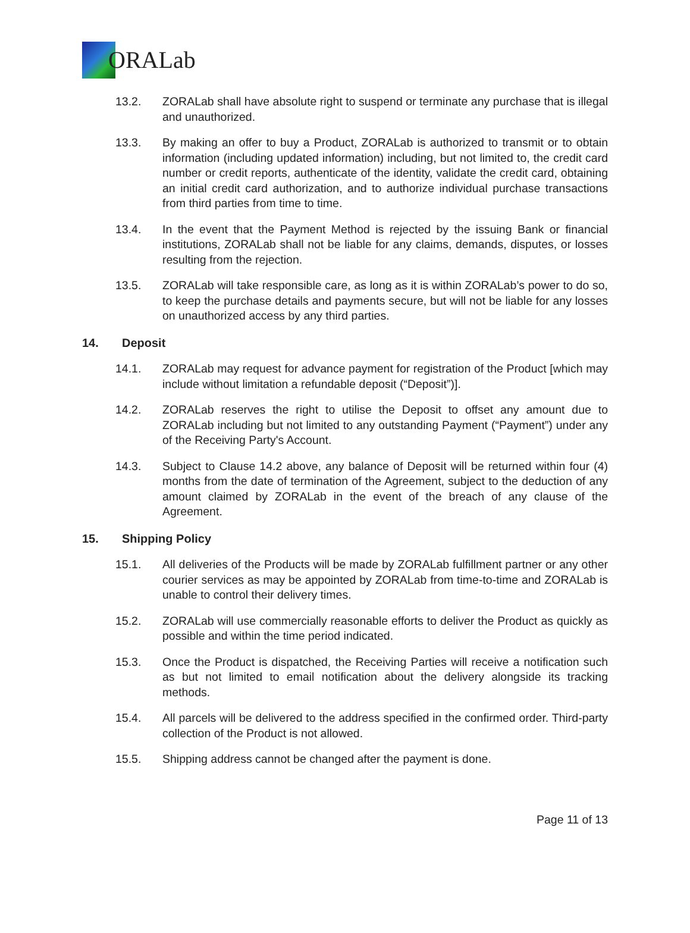ORALab
13.2. ZORALab shall have absolute right to suspend or terminate any purchase that is illegal and unauthorized.
13.3. By making an offer to buy a Product, ZORALab is authorized to transmit or to obtain information (including updated information) including, but not limited to, the credit card number or credit reports, authenticate of the identity, validate the credit card, obtaining an initial credit card authorization, and to authorize individual purchase transactions from third parties from time to time.
13.4. In the event that the Payment Method is rejected by the issuing Bank or financial institutions, ZORALab shall not be liable for any claims, demands, disputes, or losses resulting from the rejection.
13.5. ZORALab will take responsible care, as long as it is within ZORALab’s power to do so, to keep the purchase details and payments secure, but will not be liable for any losses on unauthorized access by any third parties.
14. Deposit
14.1. ZORALab may request for advance payment for registration of the Product [which may include without limitation a refundable deposit (“Deposit”)].
14.2. ZORALab reserves the right to utilise the Deposit to offset any amount due to ZORALab including but not limited to any outstanding Payment (“Payment”) under any of the Receiving Party's Account.
14.3. Subject to Clause 14.2 above, any balance of Deposit will be returned within four (4) months from the date of termination of the Agreement, subject to the deduction of any amount claimed by ZORALab in the event of the breach of any clause of the Agreement.
15. Shipping Policy
15.1. All deliveries of the Products will be made by ZORALab fulfillment partner or any other courier services as may be appointed by ZORALab from time-to-time and ZORALab is unable to control their delivery times.
15.2. ZORALab will use commercially reasonable efforts to deliver the Product as quickly as possible and within the time period indicated.
15.3. Once the Product is dispatched, the Receiving Parties will receive a notification such as but not limited to email notification about the delivery alongside its tracking methods.
15.4. All parcels will be delivered to the address specified in the confirmed order. Third-party collection of the Product is not allowed.
15.5. Shipping address cannot be changed after the payment is done.
Page 11 of 13